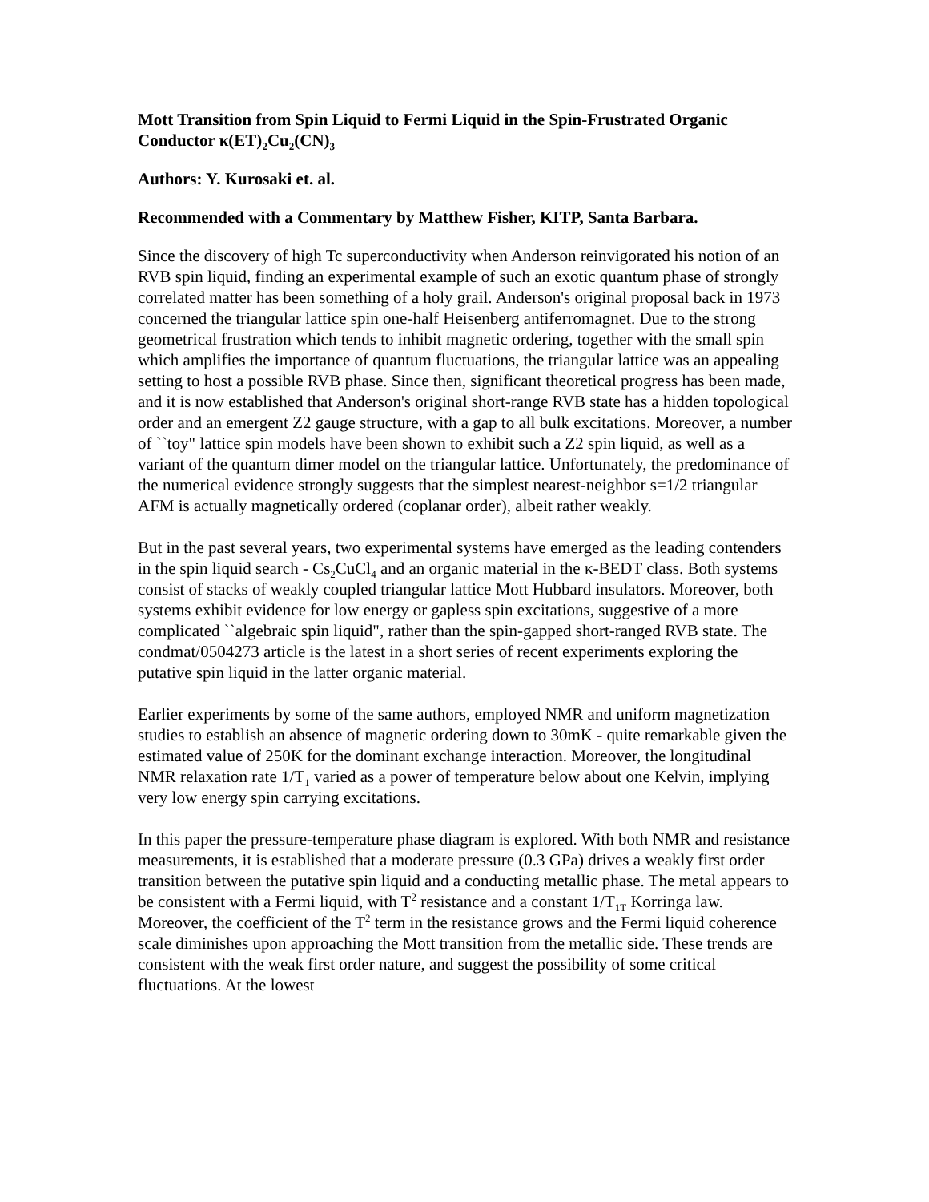Mott Transition from Spin Liquid to Fermi Liquid in the Spin-Frustrated Organic Conductor κ(ET)<sub>2</sub>Cu<sub>2</sub>(CN)<sub>3</sub>
Authors: Y. Kurosaki et. al.
Recommended with a Commentary by Matthew Fisher, KITP, Santa Barbara.
Since the discovery of high Tc superconductivity when Anderson reinvigorated his notion of an RVB spin liquid, finding an experimental example of such an exotic quantum phase of strongly correlated matter has been something of a holy grail. Anderson's original proposal back in 1973 concerned the triangular lattice spin one-half Heisenberg antiferromagnet. Due to the strong geometrical frustration which tends to inhibit magnetic ordering, together with the small spin which amplifies the importance of quantum fluctuations, the triangular lattice was an appealing setting to host a possible RVB phase. Since then, significant theoretical progress has been made, and it is now established that Anderson's original short-range RVB state has a hidden topological order and an emergent Z2 gauge structure, with a gap to all bulk excitations. Moreover, a number of ``toy" lattice spin models have been shown to exhibit such a Z2 spin liquid, as well as a variant of the quantum dimer model on the triangular lattice. Unfortunately, the predominance of the numerical evidence strongly suggests that the simplest nearest-neighbor s=1/2 triangular AFM is actually magnetically ordered (coplanar order), albeit rather weakly.
But in the past several years, two experimental systems have emerged as the leading contenders in the spin liquid search - Cs<sub>2</sub>CuCl<sub>4</sub> and an organic material in the κ-BEDT class. Both systems consist of stacks of weakly coupled triangular lattice Mott Hubbard insulators. Moreover, both systems exhibit evidence for low energy or gapless spin excitations, suggestive of a more complicated ``algebraic spin liquid", rather than the spin-gapped short-ranged RVB state. The condmat/0504273 article is the latest in a short series of recent experiments exploring the putative spin liquid in the latter organic material.
Earlier experiments by some of the same authors, employed NMR and uniform magnetization studies to establish an absence of magnetic ordering down to 30mK - quite remarkable given the estimated value of 250K for the dominant exchange interaction. Moreover, the longitudinal NMR relaxation rate 1/T<sub>1</sub> varied as a power of temperature below about one Kelvin, implying very low energy spin carrying excitations.
In this paper the pressure-temperature phase diagram is explored. With both NMR and resistance measurements, it is established that a moderate pressure (0.3 GPa) drives a weakly first order transition between the putative spin liquid and a conducting metallic phase. The metal appears to be consistent with a Fermi liquid, with T<sup>2</sup> resistance and a constant 1/T<sub>1T</sub> Korringa law. Moreover, the coefficient of the T<sup>2</sup> term in the resistance grows and the Fermi liquid coherence scale diminishes upon approaching the Mott transition from the metallic side. These trends are consistent with the weak first order nature, and suggest the possibility of some critical fluctuations. At the lowest